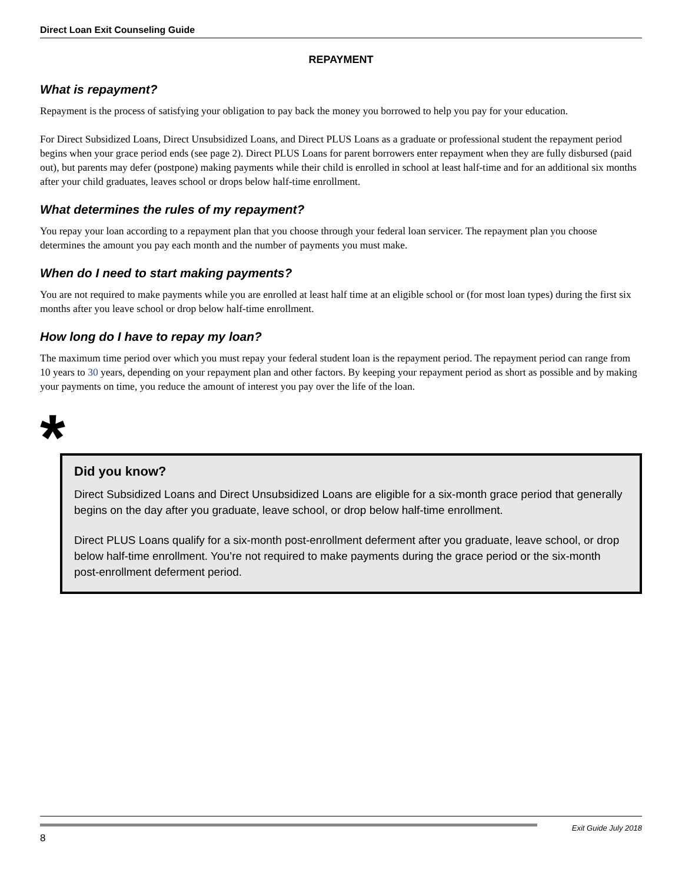Direct Loan Exit Counseling Guide
REPAYMENT
What is repayment?
Repayment is the process of satisfying your obligation to pay back the money you borrowed to help you pay for your education.
For Direct Subsidized Loans, Direct Unsubsidized Loans, and Direct PLUS Loans as a graduate or professional student the repayment period begins when your grace period ends (see page 2). Direct PLUS Loans for parent borrowers enter repayment when they are fully disbursed (paid out), but parents may defer (postpone) making payments while their child is enrolled in school at least half-time and for an additional six months after your child graduates, leaves school or drops below half-time enrollment.
What determines the rules of my repayment?
You repay your loan according to a repayment plan that you choose through your federal loan servicer. The repayment plan you choose determines the amount you pay each month and the number of payments you must make.
When do I need to start making payments?
You are not required to make payments while you are enrolled at least half time at an eligible school or (for most loan types) during the first six months after you leave school or drop below half-time enrollment.
How long do I have to repay my loan?
The maximum time period over which you must repay your federal student loan is the repayment period. The repayment period can range from 10 years to 30 years, depending on your repayment plan and other factors. By keeping your repayment period as short as possible and by making your payments on time, you reduce the amount of interest you pay over the life of the loan.
*
Did you know?
Direct Subsidized Loans and Direct Unsubsidized Loans are eligible for a six-month grace period that generally begins on the day after you graduate, leave school, or drop below half-time enrollment.
Direct PLUS Loans qualify for a six-month post-enrollment deferment after you graduate, leave school, or drop below half-time enrollment. You’re not required to make payments during the grace period or the six-month post-enrollment deferment period.
Exit Guide July 2018
8